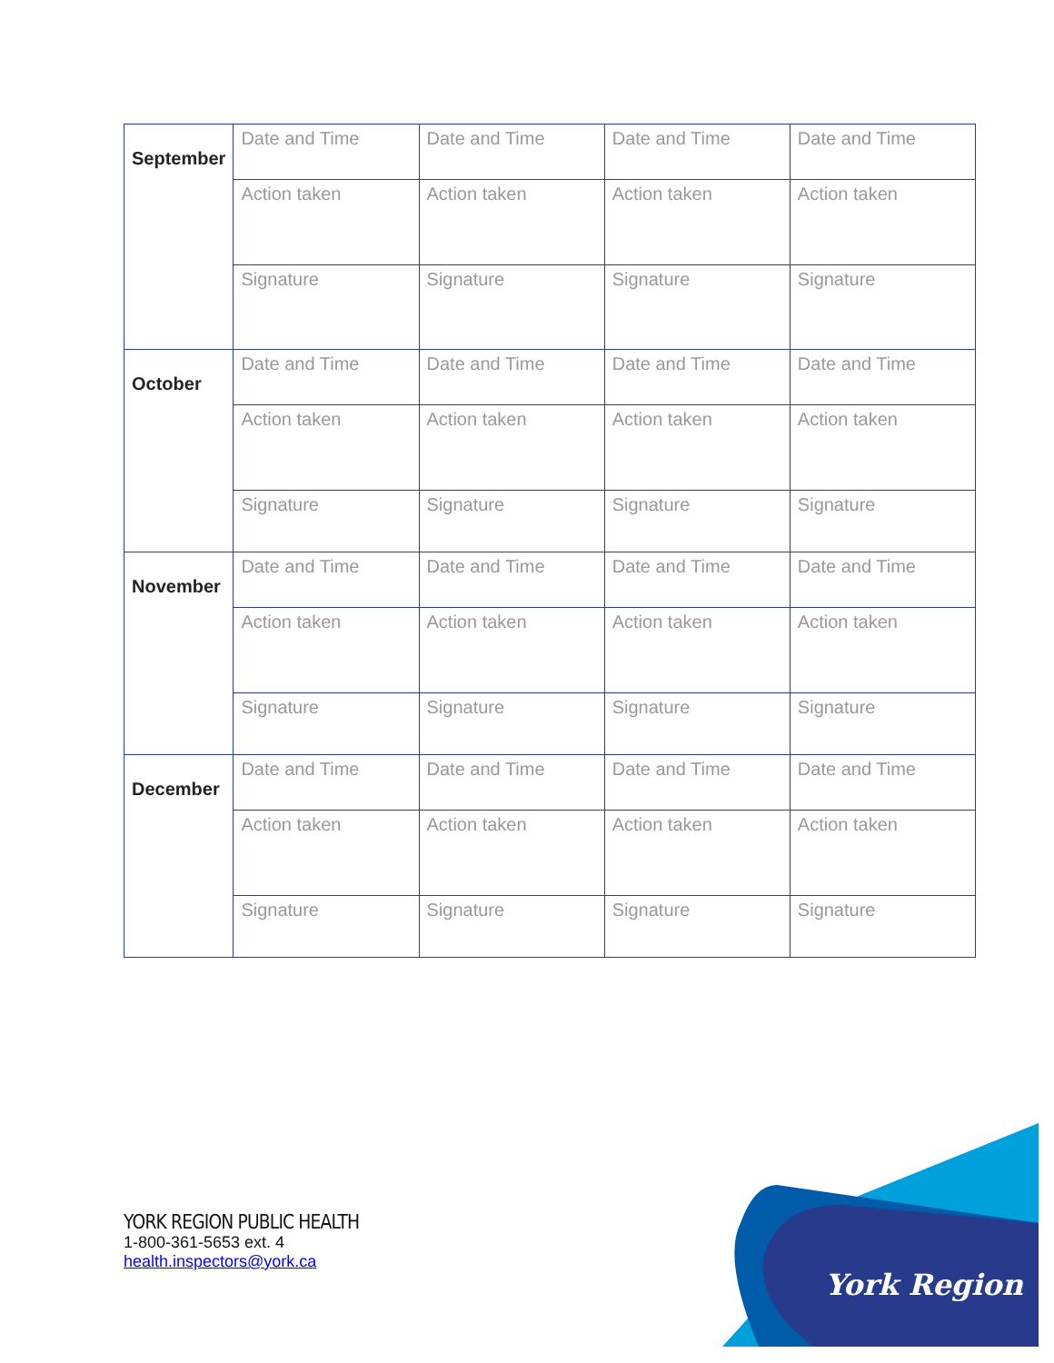| September | Date and Time | Date and Time | Date and Time | Date and Time |
| | Action taken | Action taken | Action taken | Action taken |
| | Signature | Signature | Signature | Signature |
| October | Date and Time | Date and Time | Date and Time | Date and Time |
| | Action taken | Action taken | Action taken | Action taken |
| | Signature | Signature | Signature | Signature |
| November | Date and Time | Date and Time | Date and Time | Date and Time |
| | Action taken | Action taken | Action taken | Action taken |
| | Signature | Signature | Signature | Signature |
| December | Date and Time | Date and Time | Date and Time | Date and Time |
| | Action taken | Action taken | Action taken | Action taken |
| | Signature | Signature | Signature | Signature |
YORK REGION PUBLIC HEALTH
1-800-361-5653 ext. 4
health.inspectors@york.ca
York Region